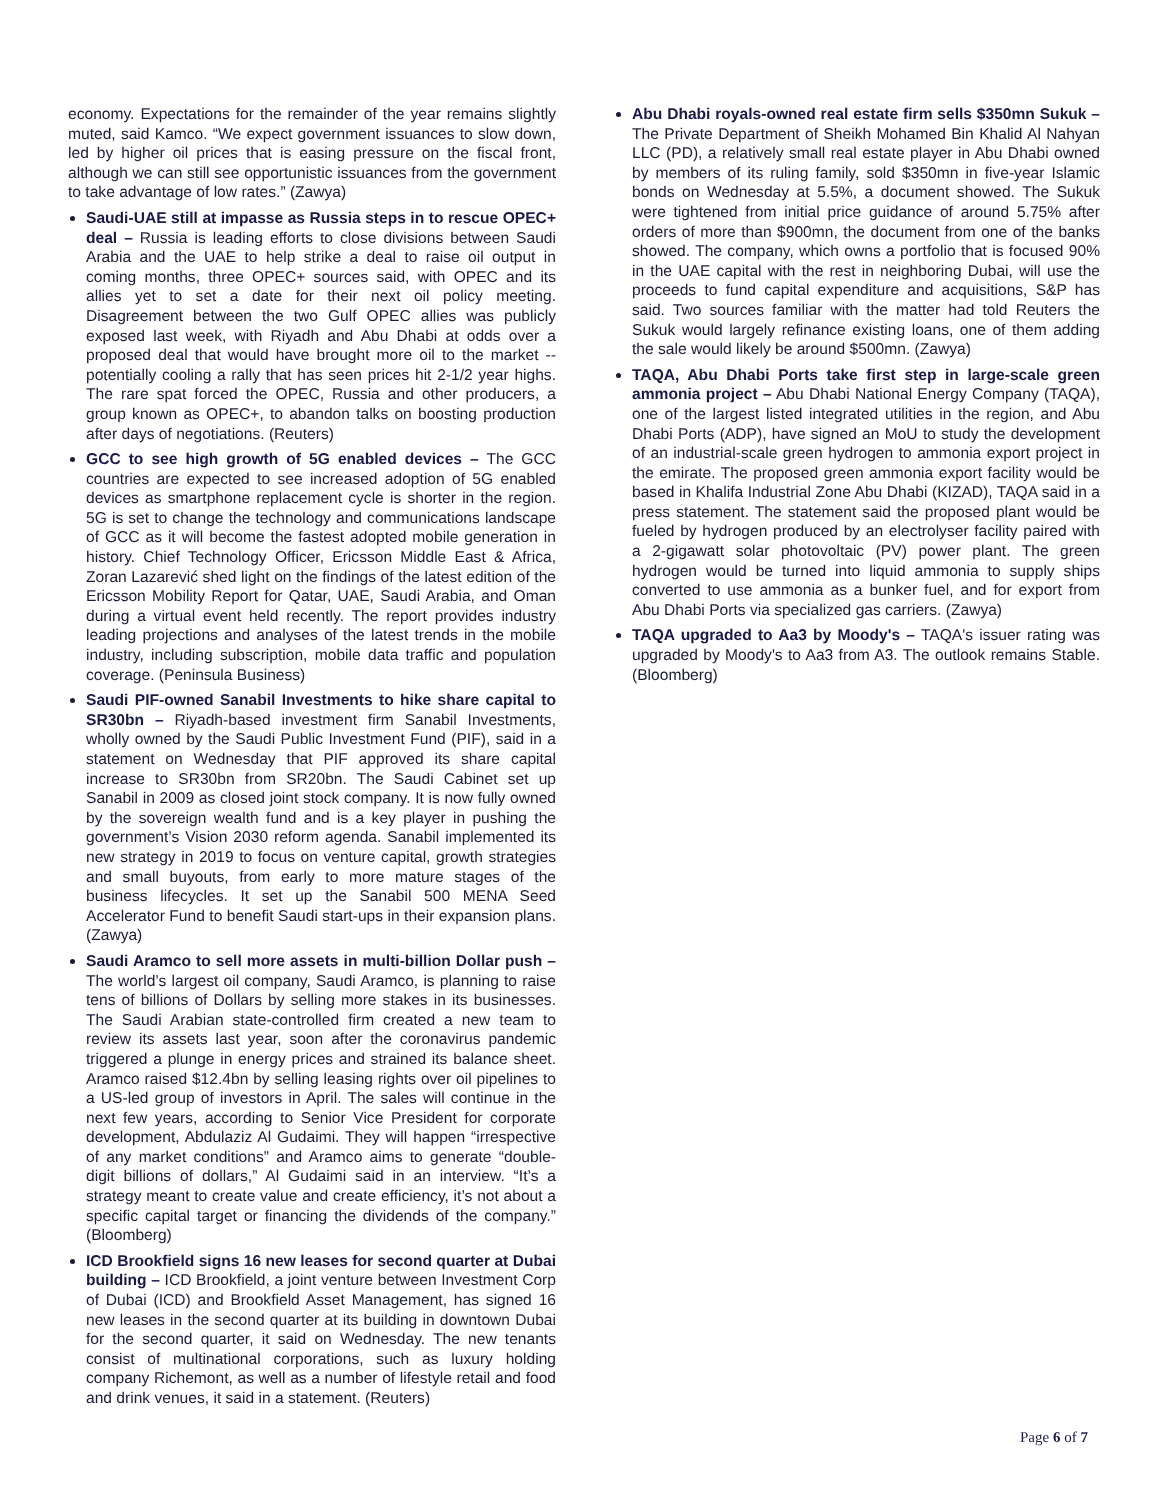economy. Expectations for the remainder of the year remains slightly muted, said Kamco. “We expect government issuances to slow down, led by higher oil prices that is easing pressure on the fiscal front, although we can still see opportunistic issuances from the government to take advantage of low rates.” (Zawya)
Saudi-UAE still at impasse as Russia steps in to rescue OPEC+ deal – Russia is leading efforts to close divisions between Saudi Arabia and the UAE to help strike a deal to raise oil output in coming months, three OPEC+ sources said, with OPEC and its allies yet to set a date for their next oil policy meeting. Disagreement between the two Gulf OPEC allies was publicly exposed last week, with Riyadh and Abu Dhabi at odds over a proposed deal that would have brought more oil to the market -- potentially cooling a rally that has seen prices hit 2-1/2 year highs. The rare spat forced the OPEC, Russia and other producers, a group known as OPEC+, to abandon talks on boosting production after days of negotiations. (Reuters)
GCC to see high growth of 5G enabled devices – The GCC countries are expected to see increased adoption of 5G enabled devices as smartphone replacement cycle is shorter in the region. 5G is set to change the technology and communications landscape of GCC as it will become the fastest adopted mobile generation in history. Chief Technology Officer, Ericsson Middle East & Africa, Zoran Lazarević shed light on the findings of the latest edition of the Ericsson Mobility Report for Qatar, UAE, Saudi Arabia, and Oman during a virtual event held recently. The report provides industry leading projections and analyses of the latest trends in the mobile industry, including subscription, mobile data traffic and population coverage. (Peninsula Business)
Saudi PIF-owned Sanabil Investments to hike share capital to SR30bn – Riyadh-based investment firm Sanabil Investments, wholly owned by the Saudi Public Investment Fund (PIF), said in a statement on Wednesday that PIF approved its share capital increase to SR30bn from SR20bn. The Saudi Cabinet set up Sanabil in 2009 as closed joint stock company. It is now fully owned by the sovereign wealth fund and is a key player in pushing the government’s Vision 2030 reform agenda. Sanabil implemented its new strategy in 2019 to focus on venture capital, growth strategies and small buyouts, from early to more mature stages of the business lifecycles. It set up the Sanabil 500 MENA Seed Accelerator Fund to benefit Saudi start-ups in their expansion plans. (Zawya)
Saudi Aramco to sell more assets in multi-billion Dollar push – The world’s largest oil company, Saudi Aramco, is planning to raise tens of billions of Dollars by selling more stakes in its businesses. The Saudi Arabian state-controlled firm created a new team to review its assets last year, soon after the coronavirus pandemic triggered a plunge in energy prices and strained its balance sheet. Aramco raised $12.4bn by selling leasing rights over oil pipelines to a US-led group of investors in April. The sales will continue in the next few years, according to Senior Vice President for corporate development, Abdulaziz Al Gudaimi. They will happen “irrespective of any market conditions” and Aramco aims to generate “double-digit billions of dollars,” Al Gudaimi said in an interview. “It’s a strategy meant to create value and create efficiency, it’s not about a specific capital target or financing the dividends of the company.” (Bloomberg)
ICD Brookfield signs 16 new leases for second quarter at Dubai building – ICD Brookfield, a joint venture between Investment Corp of Dubai (ICD) and Brookfield Asset Management, has signed 16 new leases in the second quarter at its building in downtown Dubai for the second quarter, it said on Wednesday. The new tenants consist of multinational corporations, such as luxury holding company Richemont, as well as a number of lifestyle retail and food and drink venues, it said in a statement. (Reuters)
Abu Dhabi royals-owned real estate firm sells $350mn Sukuk – The Private Department of Sheikh Mohamed Bin Khalid Al Nahyan LLC (PD), a relatively small real estate player in Abu Dhabi owned by members of its ruling family, sold $350mn in five-year Islamic bonds on Wednesday at 5.5%, a document showed. The Sukuk were tightened from initial price guidance of around 5.75% after orders of more than $900mn, the document from one of the banks showed. The company, which owns a portfolio that is focused 90% in the UAE capital with the rest in neighboring Dubai, will use the proceeds to fund capital expenditure and acquisitions, S&P has said. Two sources familiar with the matter had told Reuters the Sukuk would largely refinance existing loans, one of them adding the sale would likely be around $500mn. (Zawya)
TAQA, Abu Dhabi Ports take first step in large-scale green ammonia project – Abu Dhabi National Energy Company (TAQA), one of the largest listed integrated utilities in the region, and Abu Dhabi Ports (ADP), have signed an MoU to study the development of an industrial-scale green hydrogen to ammonia export project in the emirate. The proposed green ammonia export facility would be based in Khalifa Industrial Zone Abu Dhabi (KIZAD), TAQA said in a press statement. The statement said the proposed plant would be fueled by hydrogen produced by an electrolyser facility paired with a 2-gigawatt solar photovoltaic (PV) power plant. The green hydrogen would be turned into liquid ammonia to supply ships converted to use ammonia as a bunker fuel, and for export from Abu Dhabi Ports via specialized gas carriers. (Zawya)
TAQA upgraded to Aa3 by Moody's – TAQA's issuer rating was upgraded by Moody's to Aa3 from A3. The outlook remains Stable. (Bloomberg)
Page 6 of 7